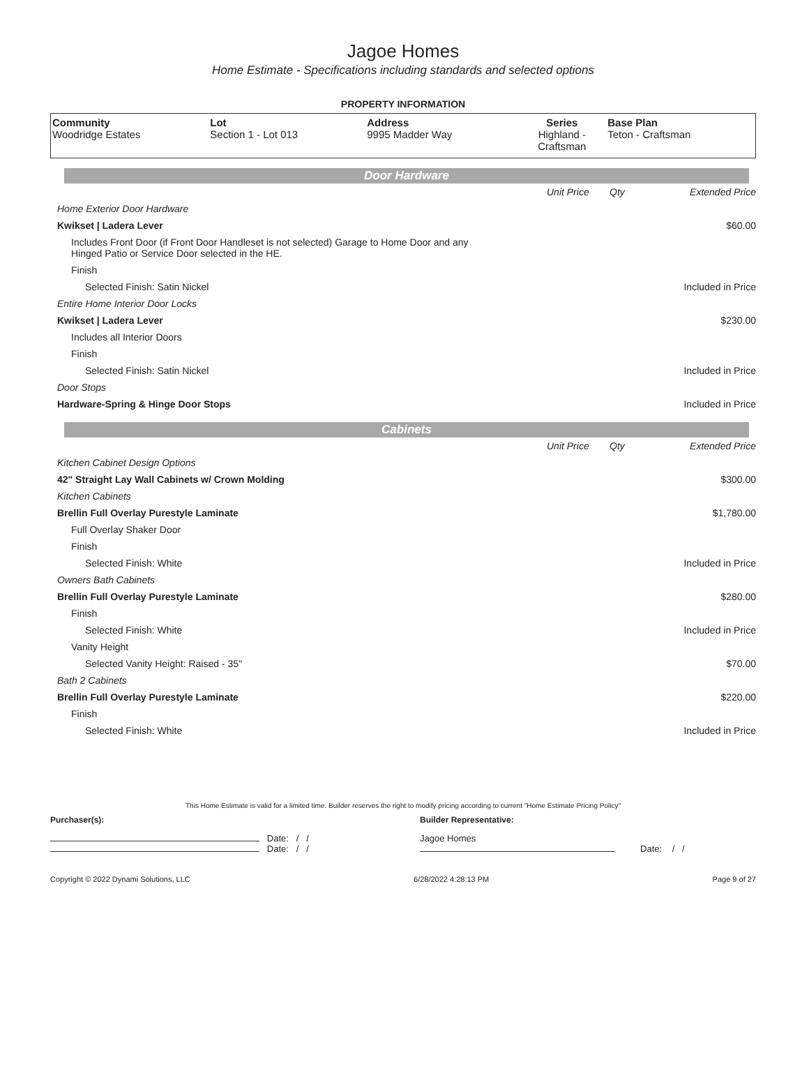Jagoe Homes
Home Estimate - Specifications including standards and selected options
PROPERTY INFORMATION
| Community Woodridge Estates | Lot Section 1 - Lot 013 | Address 9995 Madder Way | Series Highland - Craftsman | Base Plan Teton - Craftsman |
Door Hardware
| | Unit Price | Qty | Extended Price |
| Home Exterior Door Hardware | | | |
| Kwikset / Ladera Lever | | | $60.00 |
| Includes Front Door (if Front Door Handleset is not selected) Garage to Home Door and any Hinged Patio or Service Door selected in the HE. | | | |
| Finish | | | |
| Selected Finish: Satin Nickel | | | Included in Price |
| Entire Home Interior Door Locks | | | |
| Kwikset / Ladera Lever | | | $230.00 |
| Includes all Interior Doors | | | |
| Finish | | | |
| Selected Finish: Satin Nickel | | | Included in Price |
| Door Stops | | | |
| Hardware-Spring & Hinge Door Stops | | | Included in Price |
Cabinets
| | Unit Price | Qty | Extended Price |
| Kitchen Cabinet Design Options | | | |
| 42" Straight Lay Wall Cabinets w/ Crown Molding | | | $300.00 |
| Kitchen Cabinets | | | |
| Brellin Full Overlay Purestyle Laminate | | | $1,780.00 |
| Full Overlay Shaker Door | | | |
| Finish | | | |
| Selected Finish: White | | | Included in Price |
| Owners Bath Cabinets | | | |
| Brellin Full Overlay Purestyle Laminate | | | $280.00 |
| Finish | | | |
| Selected Finish: White | | | Included in Price |
| Vanity Height | | | |
| Selected Vanity Height: Raised - 35" | | | $70.00 |
| Bath 2 Cabinets | | | |
| Brellin Full Overlay Purestyle Laminate | | | $220.00 |
| Finish | | | |
| Selected Finish: White | | | Included in Price |
This Home Estimate is valid for a limited time. Builder reserves the right to modify pricing according to current "Home Estimate Pricing Policy"
Purchaser(s): Builder Representative:
Date: / /
Date: / /
Jagoe Homes
Date: / /
Copyright © 2022 Dynami Solutions, LLC 6/28/2022 4:28:13 PM Page 9 of 27